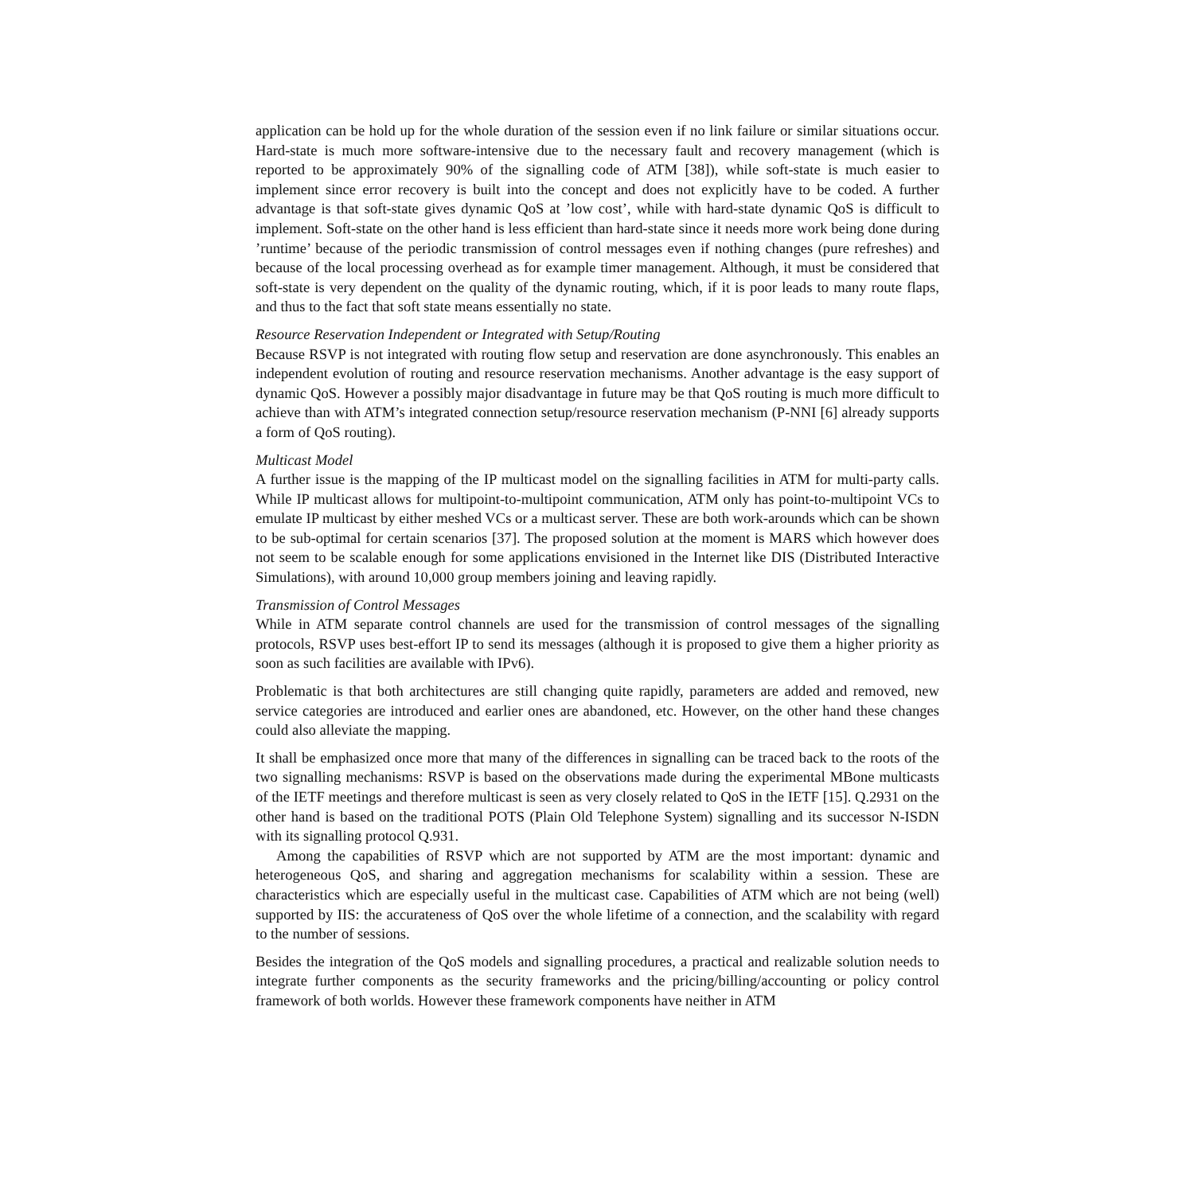application can be hold up for the whole duration of the session even if no link failure or similar situations occur. Hard-state is much more software-intensive due to the necessary fault and recovery management (which is reported to be approximately 90% of the signalling code of ATM [38]), while soft-state is much easier to implement since error recovery is built into the concept and does not explicitly have to be coded. A further advantage is that soft-state gives dynamic QoS at ’low cost’, while with hard-state dynamic QoS is difficult to implement. Soft-state on the other hand is less efficient than hard-state since it needs more work being done during ’runtime’ because of the periodic transmission of control messages even if nothing changes (pure refreshes) and because of the local processing overhead as for example timer management. Although, it must be considered that soft-state is very dependent on the quality of the dynamic routing, which, if it is poor leads to many route flaps, and thus to the fact that soft state means essentially no state.
Resource Reservation Independent or Integrated with Setup/Routing
Because RSVP is not integrated with routing flow setup and reservation are done asynchronously. This enables an independent evolution of routing and resource reservation mechanisms. Another advantage is the easy support of dynamic QoS. However a possibly major disadvantage in future may be that QoS routing is much more difficult to achieve than with ATM’s integrated connection setup/resource reservation mechanism (P-NNI [6] already supports a form of QoS routing).
Multicast Model
A further issue is the mapping of the IP multicast model on the signalling facilities in ATM for multi-party calls. While IP multicast allows for multipoint-to-multipoint communication, ATM only has point-to-multipoint VCs to emulate IP multicast by either meshed VCs or a multicast server. These are both work-arounds which can be shown to be sub-optimal for certain scenarios [37]. The proposed solution at the moment is MARS which however does not seem to be scalable enough for some applications envisioned in the Internet like DIS (Distributed Interactive Simulations), with around 10,000 group members joining and leaving rapidly.
Transmission of Control Messages
While in ATM separate control channels are used for the transmission of control messages of the signalling protocols, RSVP uses best-effort IP to send its messages (although it is proposed to give them a higher priority as soon as such facilities are available with IPv6).
Problematic is that both architectures are still changing quite rapidly, parameters are added and removed, new service categories are introduced and earlier ones are abandoned, etc. However, on the other hand these changes could also alleviate the mapping.
It shall be emphasized once more that many of the differences in signalling can be traced back to the roots of the two signalling mechanisms: RSVP is based on the observations made during the experimental MBone multicasts of the IETF meetings and therefore multicast is seen as very closely related to QoS in the IETF [15]. Q.2931 on the other hand is based on the traditional POTS (Plain Old Telephone System) signalling and its successor N-ISDN with its signalling protocol Q.931.
Among the capabilities of RSVP which are not supported by ATM are the most important: dynamic and heterogeneous QoS, and sharing and aggregation mechanisms for scalability within a session. These are characteristics which are especially useful in the multicast case. Capabilities of ATM which are not being (well) supported by IIS: the accurateness of QoS over the whole lifetime of a connection, and the scalability with regard to the number of sessions.
Besides the integration of the QoS models and signalling procedures, a practical and realizable solution needs to integrate further components as the security frameworks and the pricing/billing/accounting or policy control framework of both worlds. However these framework components have neither in ATM